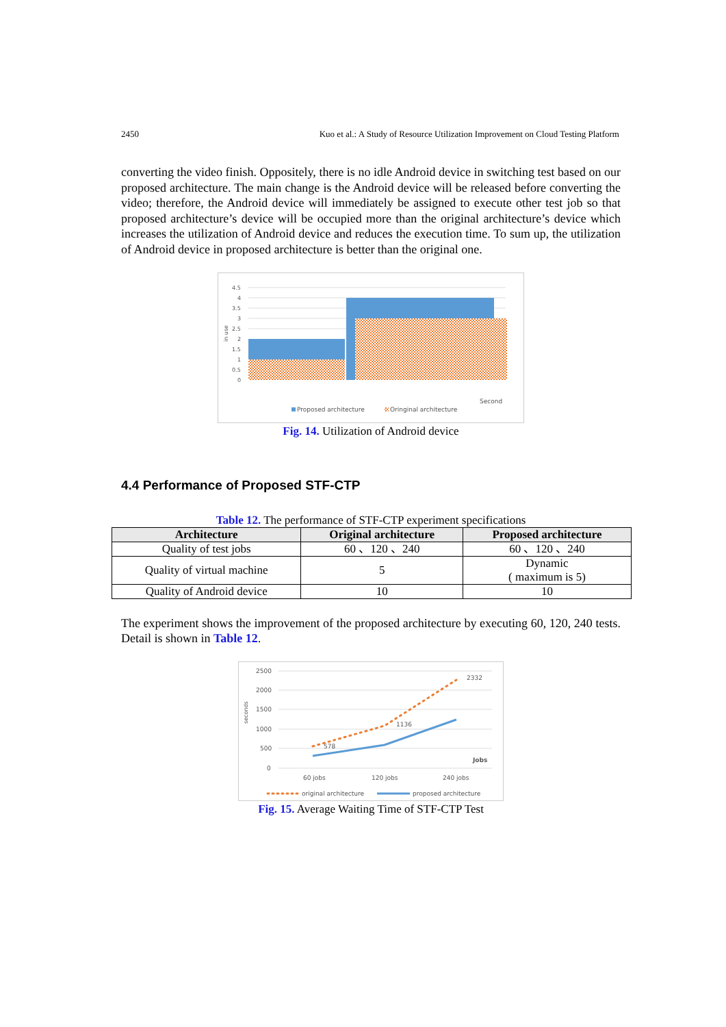2450 Kuo et al.: A Study of Resource Utilization Improvement on Cloud Testing Platform
converting the video finish. Oppositely, there is no idle Android device in switching test based on our proposed architecture. The main change is the Android device will be released before converting the video; therefore, the Android device will immediately be assigned to execute other test job so that proposed architecture’s device will be occupied more than the original architecture’s device which increases the utilization of Android device and reduces the execution time. To sum up, the utilization of Android device in proposed architecture is better than the original one.
4.5
4
3.5
3
2.5
2
1.5
1
0.5
0
in use
Second
Proposed architecture
Oringinal architecture
Fig. 14. Utilization of Android device
4.4 Performance of Proposed STF-CTP
Table 12. The performance of STF-CTP experiment specifications
| Architecture | Original architecture | Proposed architecture |
| --- | --- | --- |
| Quality of test jobs | 60 、120 、240 | 60 、120 、240 |
| Quality of virtual machine | 5 | Dynamic ( maximum is 5) |
| Quality of Android device | 10 | 10 |
The experiment shows the improvement of the proposed architecture by executing 60, 120, 240 tests. Detail is shown in Table 12.
2500
2000
1500
1000
500
0
seconds
578
1136
2332
Jobs
60 jobs
120 jobs
240 jobs
original architecture
proposed architecture
Fig. 15. Average Waiting Time of STF-CTP Test